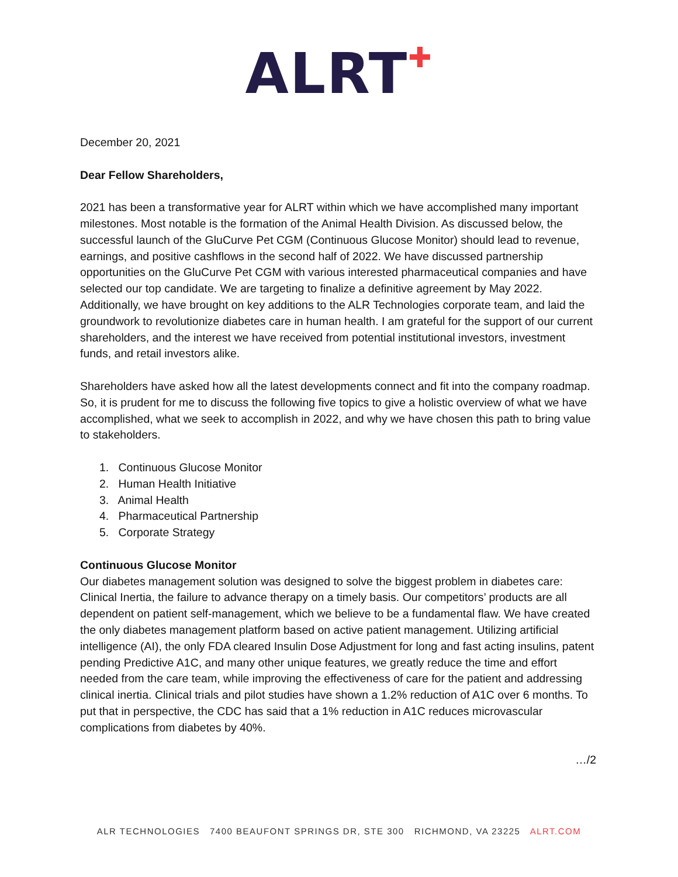ALRT<sup>✚</sup>
December 20, 2021
Dear Fellow Shareholders,
2021 has been a transformative year for ALRT within which we have accomplished many important milestones. Most notable is the formation of the Animal Health Division. As discussed below, the successful launch of the GluCurve Pet CGM (Continuous Glucose Monitor) should lead to revenue, earnings, and positive cashflows in the second half of 2022. We have discussed partnership opportunities on the GluCurve Pet CGM with various interested pharmaceutical companies and have selected our top candidate. We are targeting to finalize a definitive agreement by May 2022. Additionally, we have brought on key additions to the ALR Technologies corporate team, and laid the groundwork to revolutionize diabetes care in human health. I am grateful for the support of our current shareholders, and the interest we have received from potential institutional investors, investment funds, and retail investors alike.
Shareholders have asked how all the latest developments connect and fit into the company roadmap. So, it is prudent for me to discuss the following five topics to give a holistic overview of what we have accomplished, what we seek to accomplish in 2022, and why we have chosen this path to bring value to stakeholders.
1. Continuous Glucose Monitor
2. Human Health Initiative
3. Animal Health
4. Pharmaceutical Partnership
5. Corporate Strategy
Continuous Glucose Monitor
Our diabetes management solution was designed to solve the biggest problem in diabetes care: Clinical Inertia, the failure to advance therapy on a timely basis. Our competitors’ products are all dependent on patient self-management, which we believe to be a fundamental flaw. We have created the only diabetes management platform based on active patient management. Utilizing artificial intelligence (AI), the only FDA cleared Insulin Dose Adjustment for long and fast acting insulins, patent pending Predictive A1C, and many other unique features, we greatly reduce the time and effort needed from the care team, while improving the effectiveness of care for the patient and addressing clinical inertia. Clinical trials and pilot studies have shown a 1.2% reduction of A1C over 6 months. To put that in perspective, the CDC has said that a 1% reduction in A1C reduces microvascular complications from diabetes by 40%.
…/2
ALR TECHNOLOGIES 7400 BEAUFONT SPRINGS DR, STE 300 RICHMOND, VA 23225 ALRT.COM